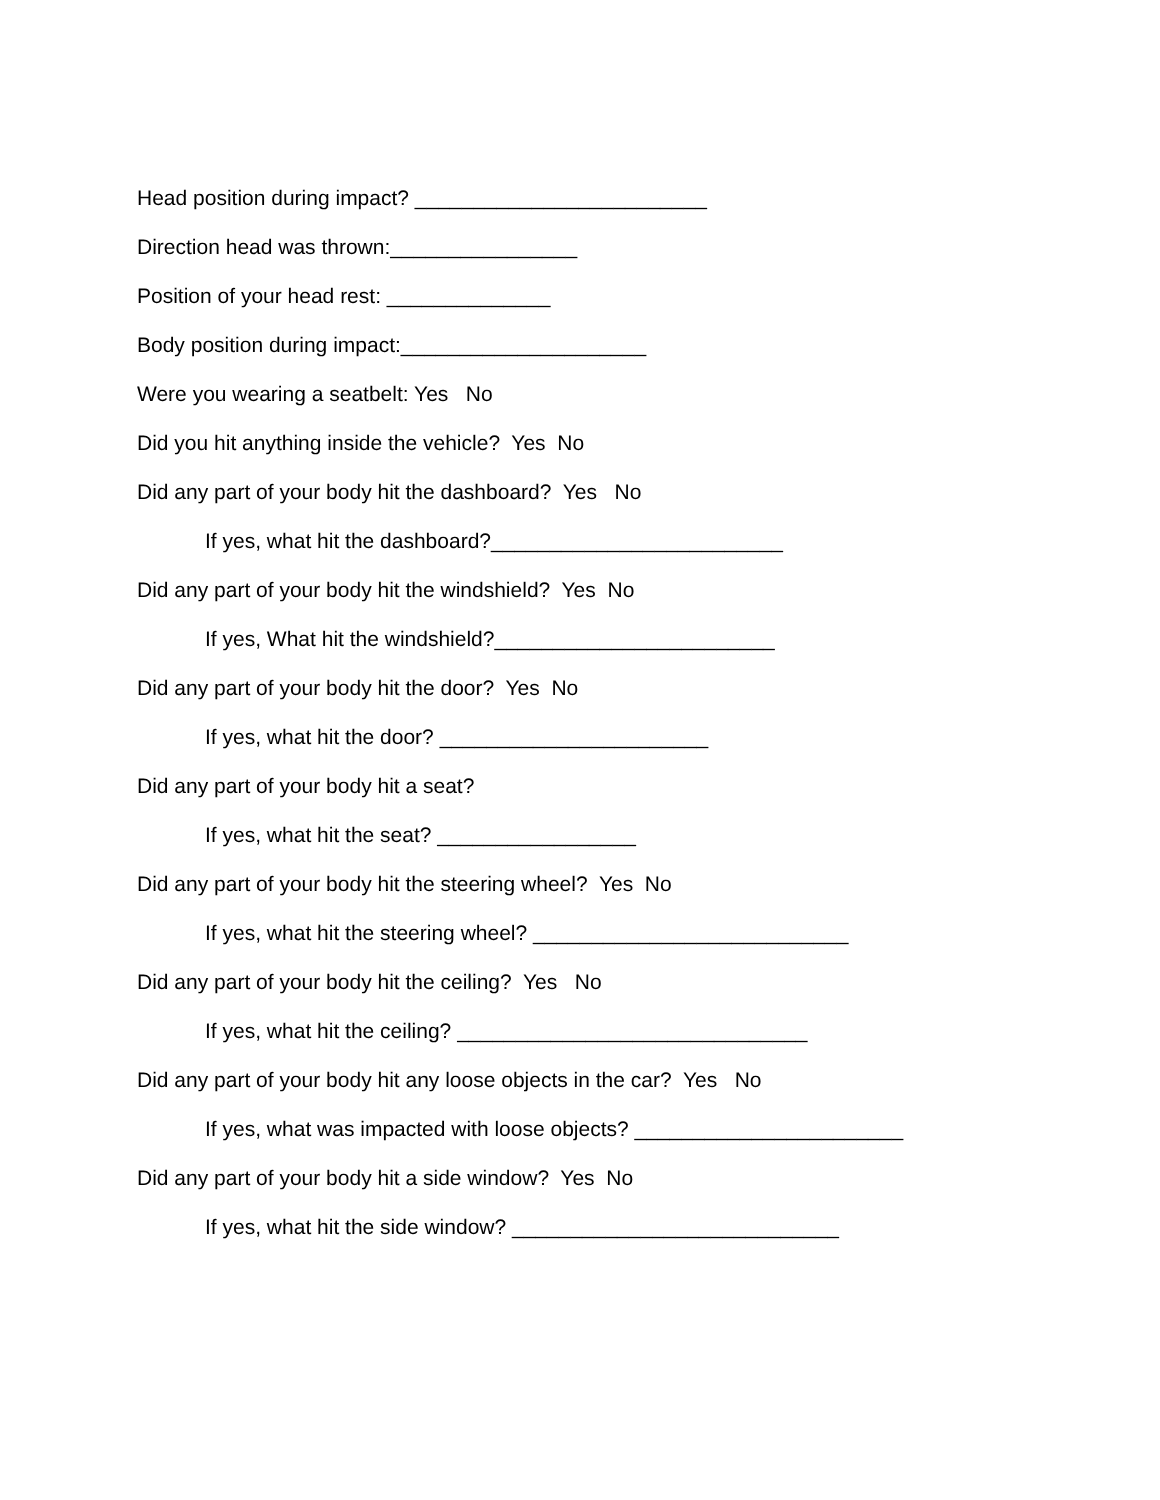Head position during impact? _________________________
Direction head was thrown:________________
Position of your head rest: ______________
Body position during impact:_____________________
Were you wearing a seatbelt: Yes No
Did you hit anything inside the vehicle? Yes No
Did any part of your body hit the dashboard? Yes No
If yes, what hit the dashboard?_________________________
Did any part of your body hit the windshield? Yes No
If yes, What hit the windshield?________________________
Did any part of your body hit the door? Yes No
If yes, what hit the door? _______________________
Did any part of your body hit a seat?
If yes, what hit the seat? _________________
Did any part of your body hit the steering wheel? Yes No
If yes, what hit the steering wheel? ___________________________
Did any part of your body hit the ceiling? Yes No
If yes, what hit the ceiling? ______________________________
Did any part of your body hit any loose objects in the car? Yes No
If yes, what was impacted with loose objects? _______________________
Did any part of your body hit a side window? Yes No
If yes, what hit the side window? ____________________________